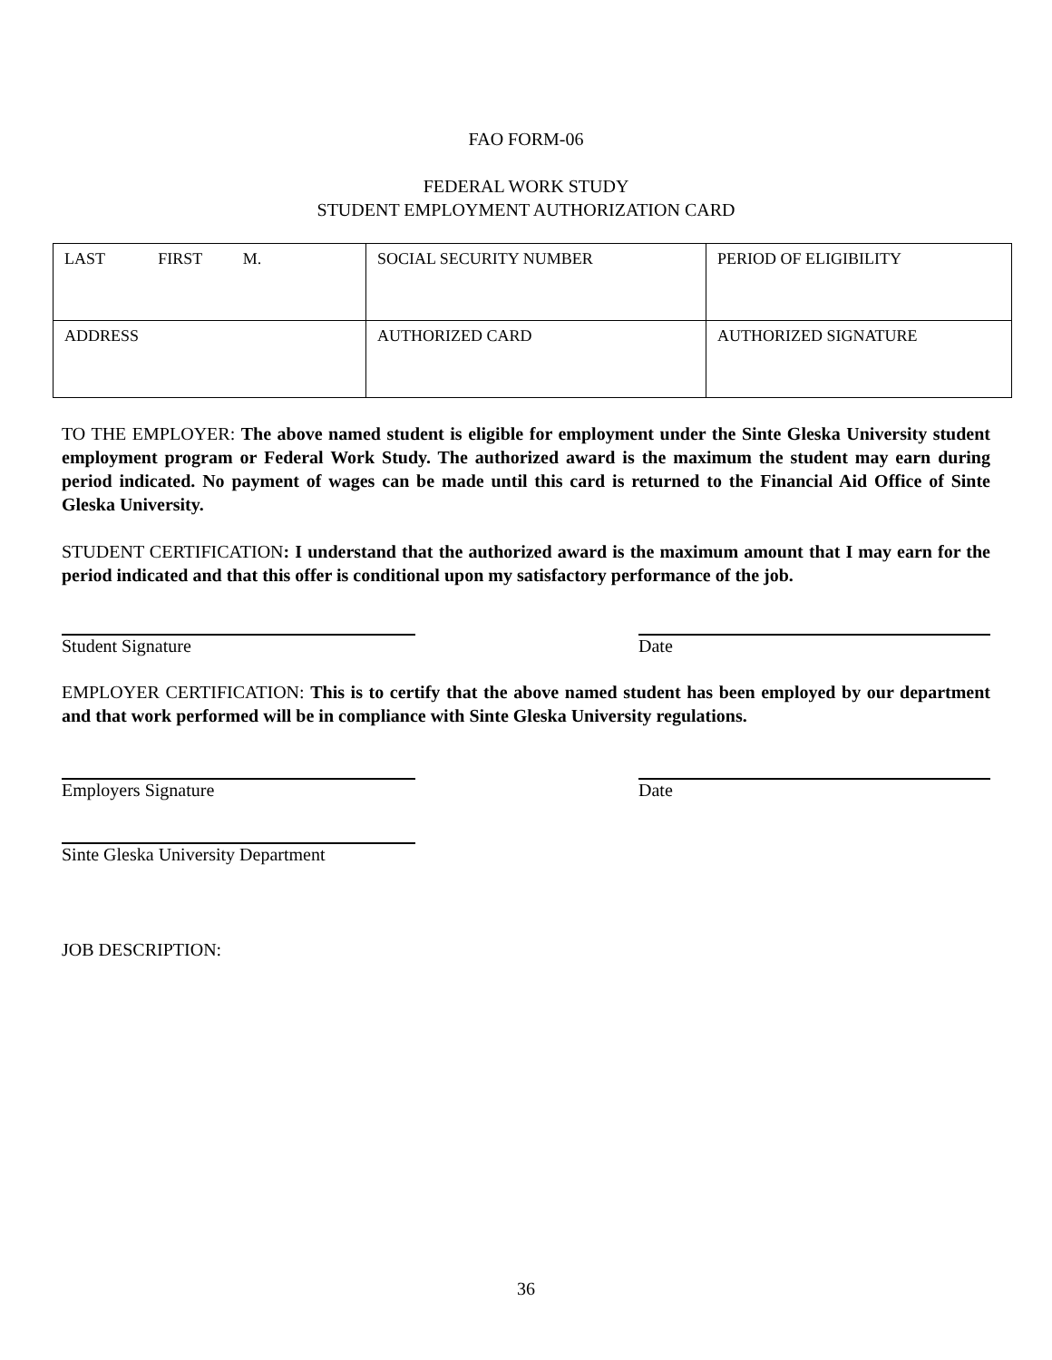FAO FORM-06
FEDERAL WORK STUDY
STUDENT EMPLOYMENT AUTHORIZATION CARD
| LAST FIRST M. | SOCIAL SECURITY NUMBER | PERIOD OF ELIGIBILITY |
| ADDRESS | AUTHORIZED CARD | AUTHORIZED SIGNATURE |
TO THE EMPLOYER: The above named student is eligible for employment under the Sinte Gleska University student employment program or Federal Work Study. The authorized award is the maximum the student may earn during period indicated. No payment of wages can be made until this card is returned to the Financial Aid Office of Sinte Gleska University.
STUDENT CERTIFICATION: I understand that the authorized award is the maximum amount that I may earn for the period indicated and that this offer is conditional upon my satisfactory performance of the job.
Student Signature Date
EMPLOYER CERTIFICATION: This is to certify that the above named student has been employed by our department and that work performed will be in compliance with Sinte Gleska University regulations.
Employers Signature Date
Sinte Gleska University Department
JOB DESCRIPTION:
36